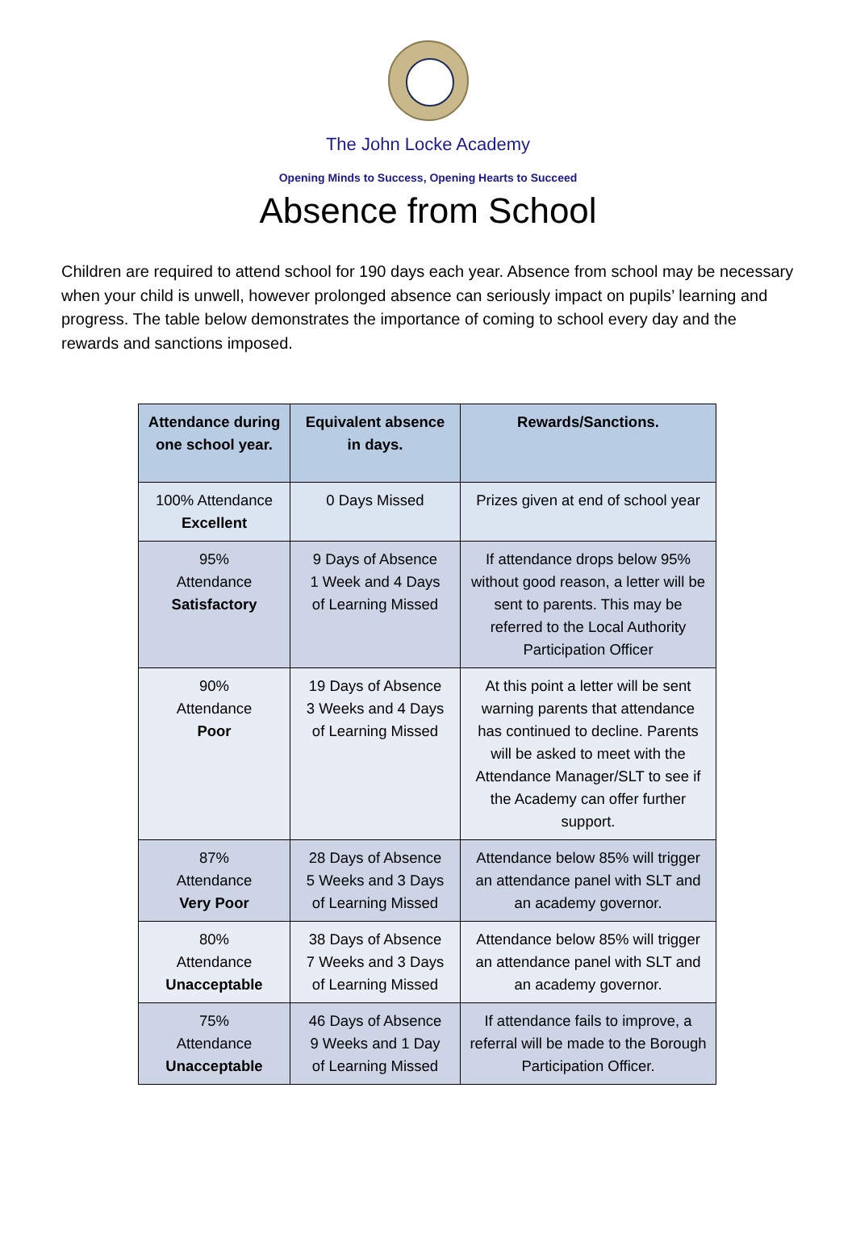The John Locke Academy
Opening Minds to Success, Opening Hearts to Succeed
Absence from School
Children are required to attend school for 190 days each year. Absence from school may be necessary when your child is unwell, however prolonged absence can seriously impact on pupils’ learning and progress. The table below demonstrates the importance of coming to school every day and the rewards and sanctions imposed.
| Attendance during one school year. | Equivalent absence in days. | Rewards/Sanctions. |
| --- | --- | --- |
| 100% Attendance Excellent | 0 Days Missed | Prizes given at end of school year |
| 95% Attendance Satisfactory | 9 Days of Absence 1 Week and 4 Days of Learning Missed | If attendance drops below 95% without good reason, a letter will be sent to parents. This may be referred to the Local Authority Participation Officer |
| 90% Attendance Poor | 19 Days of Absence 3 Weeks and 4 Days of Learning Missed | At this point a letter will be sent warning parents that attendance has continued to decline. Parents will be asked to meet with the Attendance Manager/SLT to see if the Academy can offer further support. |
| 87% Attendance Very Poor | 28 Days of Absence 5 Weeks and 3 Days of Learning Missed | Attendance below 85% will trigger an attendance panel with SLT and an academy governor. |
| 80% Attendance Unacceptable | 38 Days of Absence 7 Weeks and 3 Days of Learning Missed | Attendance below 85% will trigger an attendance panel with SLT and an academy governor. |
| 75% Attendance Unacceptable | 46 Days of Absence 9 Weeks and 1 Day of Learning Missed | If attendance fails to improve, a referral will be made to the Borough Participation Officer. |